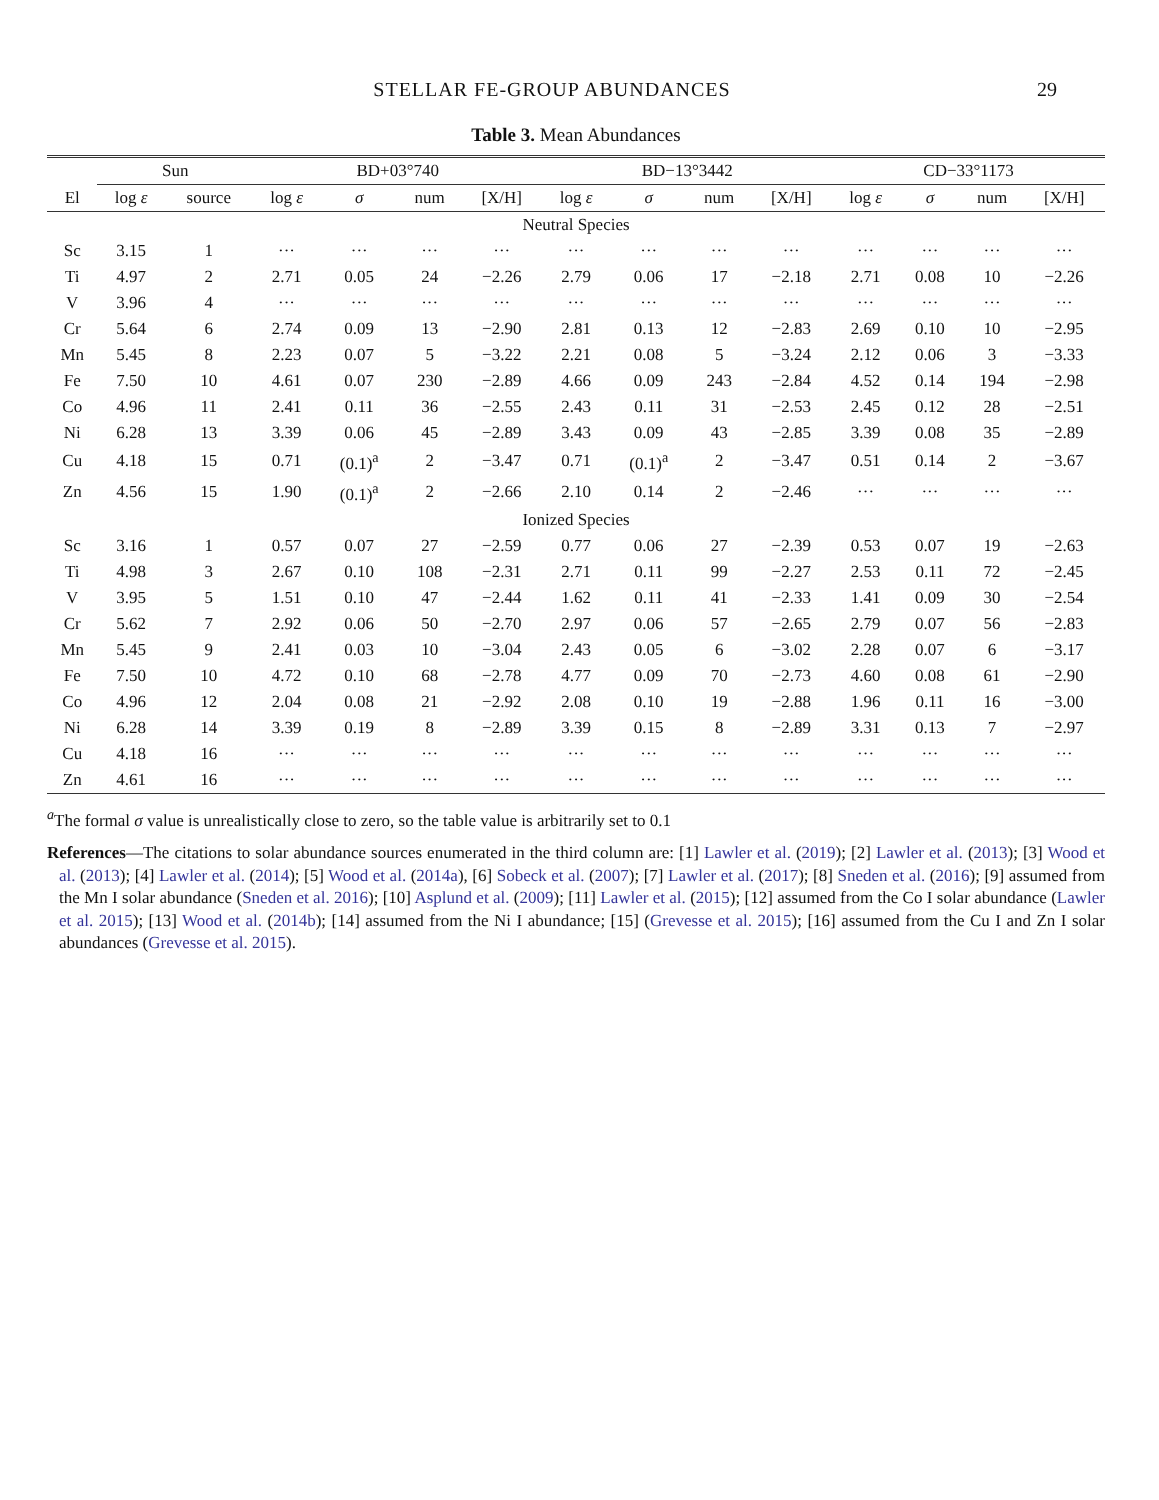STELLAR FE-GROUP ABUNDANCES
29
Table 3. Mean Abundances
| | Sun | | BD+03°740 | | | | BD−13°3442 | | | | CD−33°1173 | | | |
| --- | --- | --- | --- | --- | --- | --- | --- | --- | --- | --- | --- | --- | --- | --- |
| El | log ε | source | log ε | σ | num | [X/H] | log ε | σ | num | [X/H] | log ε | σ | num | [X/H] |
| Neutral Species | | | | | | | | | | | | | | |
| Sc | 3.15 | 1 | ··· | ··· | ··· | ··· | ··· | ··· | ··· | ··· | ··· | ··· | ··· | ··· |
| Ti | 4.97 | 2 | 2.71 | 0.05 | 24 | −2.26 | 2.79 | 0.06 | 17 | −2.18 | 2.71 | 0.08 | 10 | −2.26 |
| V | 3.96 | 4 | ··· | ··· | ··· | ··· | ··· | ··· | ··· | ··· | ··· | ··· | ··· | ··· |
| Cr | 5.64 | 6 | 2.74 | 0.09 | 13 | −2.90 | 2.81 | 0.13 | 12 | −2.83 | 2.69 | 0.10 | 10 | −2.95 |
| Mn | 5.45 | 8 | 2.23 | 0.07 | 5 | −3.22 | 2.21 | 0.08 | 5 | −3.24 | 2.12 | 0.06 | 3 | −3.33 |
| Fe | 7.50 | 10 | 4.61 | 0.07 | 230 | −2.89 | 4.66 | 0.09 | 243 | −2.84 | 4.52 | 0.14 | 194 | −2.98 |
| Co | 4.96 | 11 | 2.41 | 0.11 | 36 | −2.55 | 2.43 | 0.11 | 31 | −2.53 | 2.45 | 0.12 | 28 | −2.51 |
| Ni | 6.28 | 13 | 3.39 | 0.06 | 45 | −2.89 | 3.43 | 0.09 | 43 | −2.85 | 3.39 | 0.08 | 35 | −2.89 |
| Cu | 4.18 | 15 | 0.71 | (0.1)<sup>a</sup> | 2 | −3.47 | 0.71 | (0.1)<sup>a</sup> | 2 | −3.47 | 0.51 | 0.14 | 2 | −3.67 |
| Zn | 4.56 | 15 | 1.90 | (0.1)<sup>a</sup> | 2 | −2.66 | 2.10 | 0.14 | 2 | −2.46 | ··· | ··· | ··· | ··· |
| Ionized Species | | | | | | | | | | | | | | |
| Sc | 3.16 | 1 | 0.57 | 0.07 | 27 | −2.59 | 0.77 | 0.06 | 27 | −2.39 | 0.53 | 0.07 | 19 | −2.63 |
| Ti | 4.98 | 3 | 2.67 | 0.10 | 108 | −2.31 | 2.71 | 0.11 | 99 | −2.27 | 2.53 | 0.11 | 72 | −2.45 |
| V | 3.95 | 5 | 1.51 | 0.10 | 47 | −2.44 | 1.62 | 0.11 | 41 | −2.33 | 1.41 | 0.09 | 30 | −2.54 |
| Cr | 5.62 | 7 | 2.92 | 0.06 | 50 | −2.70 | 2.97 | 0.06 | 57 | −2.65 | 2.79 | 0.07 | 56 | −2.83 |
| Mn | 5.45 | 9 | 2.41 | 0.03 | 10 | −3.04 | 2.43 | 0.05 | 6 | −3.02 | 2.28 | 0.07 | 6 | −3.17 |
| Fe | 7.50 | 10 | 4.72 | 0.10 | 68 | −2.78 | 4.77 | 0.09 | 70 | −2.73 | 4.60 | 0.08 | 61 | −2.90 |
| Co | 4.96 | 12 | 2.04 | 0.08 | 21 | −2.92 | 2.08 | 0.10 | 19 | −2.88 | 1.96 | 0.11 | 16 | −3.00 |
| Ni | 6.28 | 14 | 3.39 | 0.19 | 8 | −2.89 | 3.39 | 0.15 | 8 | −2.89 | 3.31 | 0.13 | 7 | −2.97 |
| Cu | 4.18 | 16 | ··· | ··· | ··· | ··· | ··· | ··· | ··· | ··· | ··· | ··· | ··· | ··· |
| Zn | 4.61 | 16 | ··· | ··· | ··· | ··· | ··· | ··· | ··· | ··· | ··· | ··· | ··· | ··· |
<sup>a</sup> The formal σ value is unrealistically close to zero, so the table value is arbitrarily set to 0.1
References—The citations to solar abundance sources enumerated in the third column are: [1] Lawler et al. (2019); [2] Lawler et al. (2013); [3] Wood et al. (2013); [4] Lawler et al. (2014); [5] Wood et al. (2014a), [6] Sobeck et al. (2007); [7] Lawler et al. (2017); [8] Sneden et al. (2016); [9] assumed from the Mn I solar abundance (Sneden et al. 2016); [10] Asplund et al. (2009); [11] Lawler et al. (2015); [12] assumed from the Co I solar abundance (Lawler et al. 2015); [13] Wood et al. (2014b); [14] assumed from the Ni I abundance; [15] (Grevesse et al. 2015); [16] assumed from the Cu I and Zn I solar abundances (Grevesse et al. 2015).